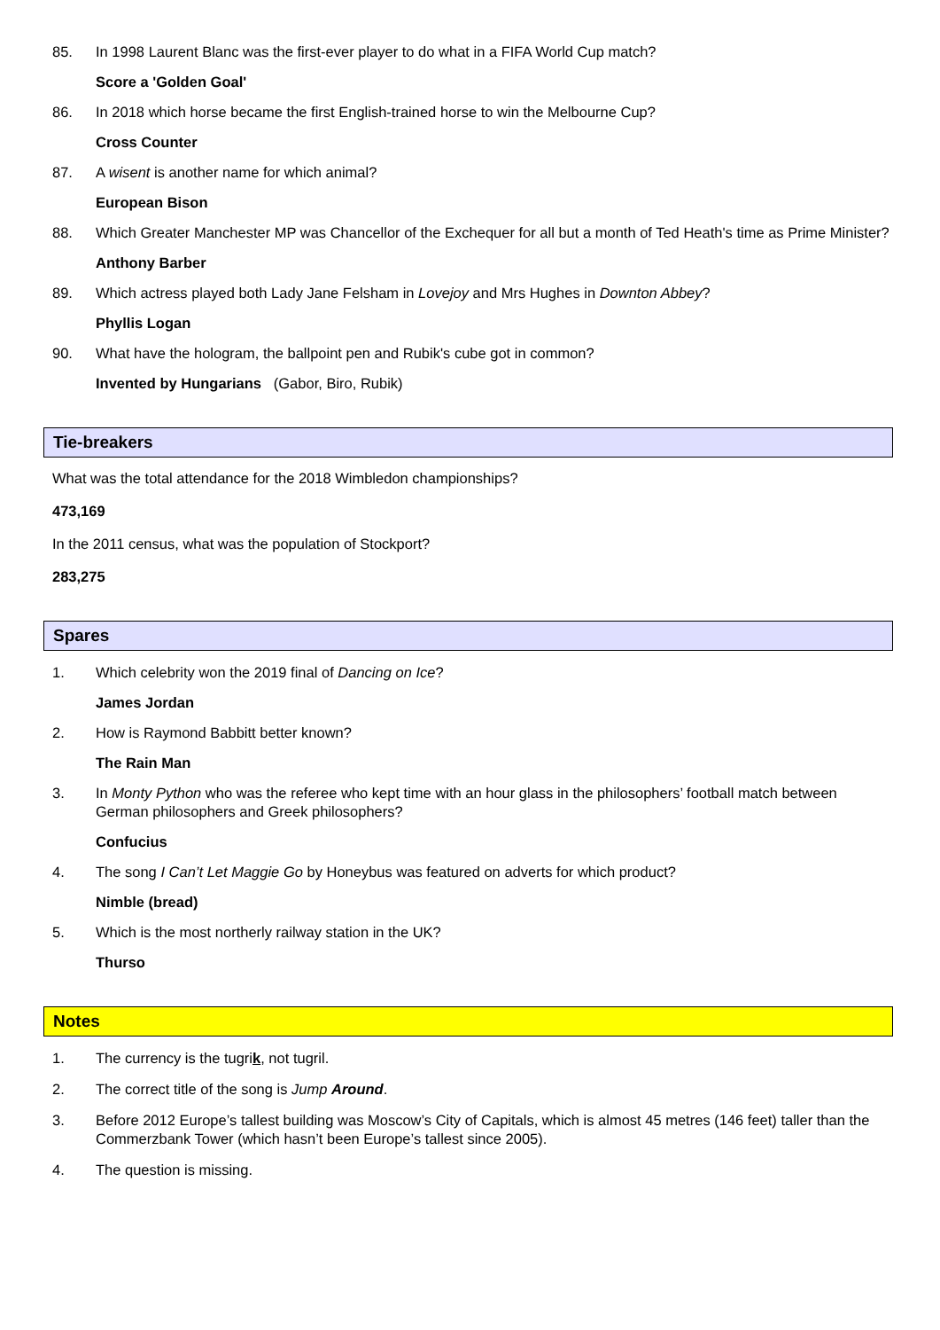85. In 1998 Laurent Blanc was the first-ever player to do what in a FIFA World Cup match?
Score a 'Golden Goal'
86. In 2018 which horse became the first English-trained horse to win the Melbourne Cup?
Cross Counter
87. A wisent is another name for which animal?
European Bison
88. Which Greater Manchester MP was Chancellor of the Exchequer for all but a month of Ted Heath's time as Prime Minister?
Anthony Barber
89. Which actress played both Lady Jane Felsham in Lovejoy and Mrs Hughes in Downton Abbey?
Phyllis Logan
90. What have the hologram, the ballpoint pen and Rubik's cube got in common?
Invented by Hungarians (Gabor, Biro, Rubik)
Tie-breakers
What was the total attendance for the 2018 Wimbledon championships?
473,169
In the 2011 census, what was the population of Stockport?
283,275
Spares
1. Which celebrity won the 2019 final of Dancing on Ice?
James Jordan
2. How is Raymond Babbitt better known?
The Rain Man
3. In Monty Python who was the referee who kept time with an hour glass in the philosophers’ football match between German philosophers and Greek philosophers?
Confucius
4. The song I Can’t Let Maggie Go by Honeybus was featured on adverts for which product?
Nimble (bread)
5. Which is the most northerly railway station in the UK?
Thurso
Notes
1. The currency is the tugrik, not tugril.
2. The correct title of the song is Jump Around.
3. Before 2012 Europe’s tallest building was Moscow’s City of Capitals, which is almost 45 metres (146 feet) taller than the Commerzbank Tower (which hasn’t been Europe’s tallest since 2005).
4. The question is missing.